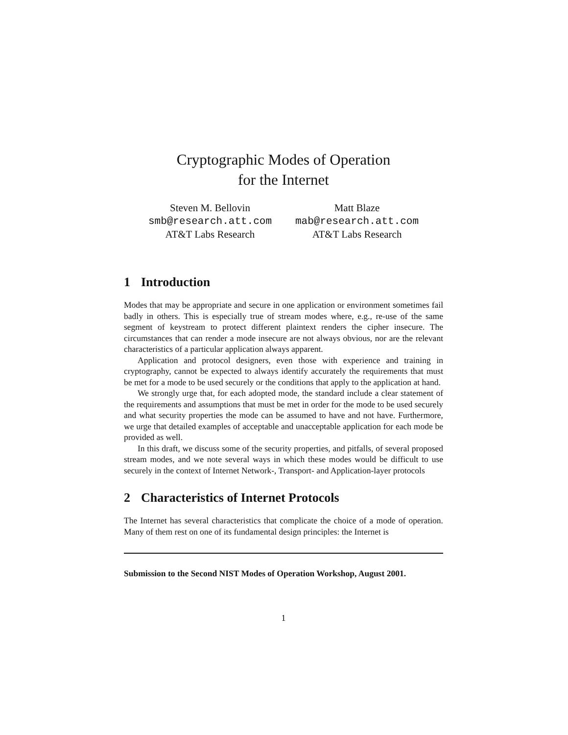Cryptographic Modes of Operation
for the Internet
Steven M. Bellovin
smb@research.att.com
AT&T Labs Research
Matt Blaze
mab@research.att.com
AT&T Labs Research
1 Introduction
Modes that may be appropriate and secure in one application or environment sometimes fail badly in others. This is especially true of stream modes where, e.g., re-use of the same segment of keystream to protect different plaintext renders the cipher insecure. The circumstances that can render a mode insecure are not always obvious, nor are the relevant characteristics of a particular application always apparent.
Application and protocol designers, even those with experience and training in cryptography, cannot be expected to always identify accurately the requirements that must be met for a mode to be used securely or the conditions that apply to the application at hand.
We strongly urge that, for each adopted mode, the standard include a clear statement of the requirements and assumptions that must be met in order for the mode to be used securely and what security properties the mode can be assumed to have and not have. Furthermore, we urge that detailed examples of acceptable and unacceptable application for each mode be provided as well.
In this draft, we discuss some of the security properties, and pitfalls, of several proposed stream modes, and we note several ways in which these modes would be difficult to use securely in the context of Internet Network-, Transport- and Application-layer protocols
2 Characteristics of Internet Protocols
The Internet has several characteristics that complicate the choice of a mode of operation. Many of them rest on one of its fundamental design principles: the Internet is
Submission to the Second NIST Modes of Operation Workshop, August 2001.
1